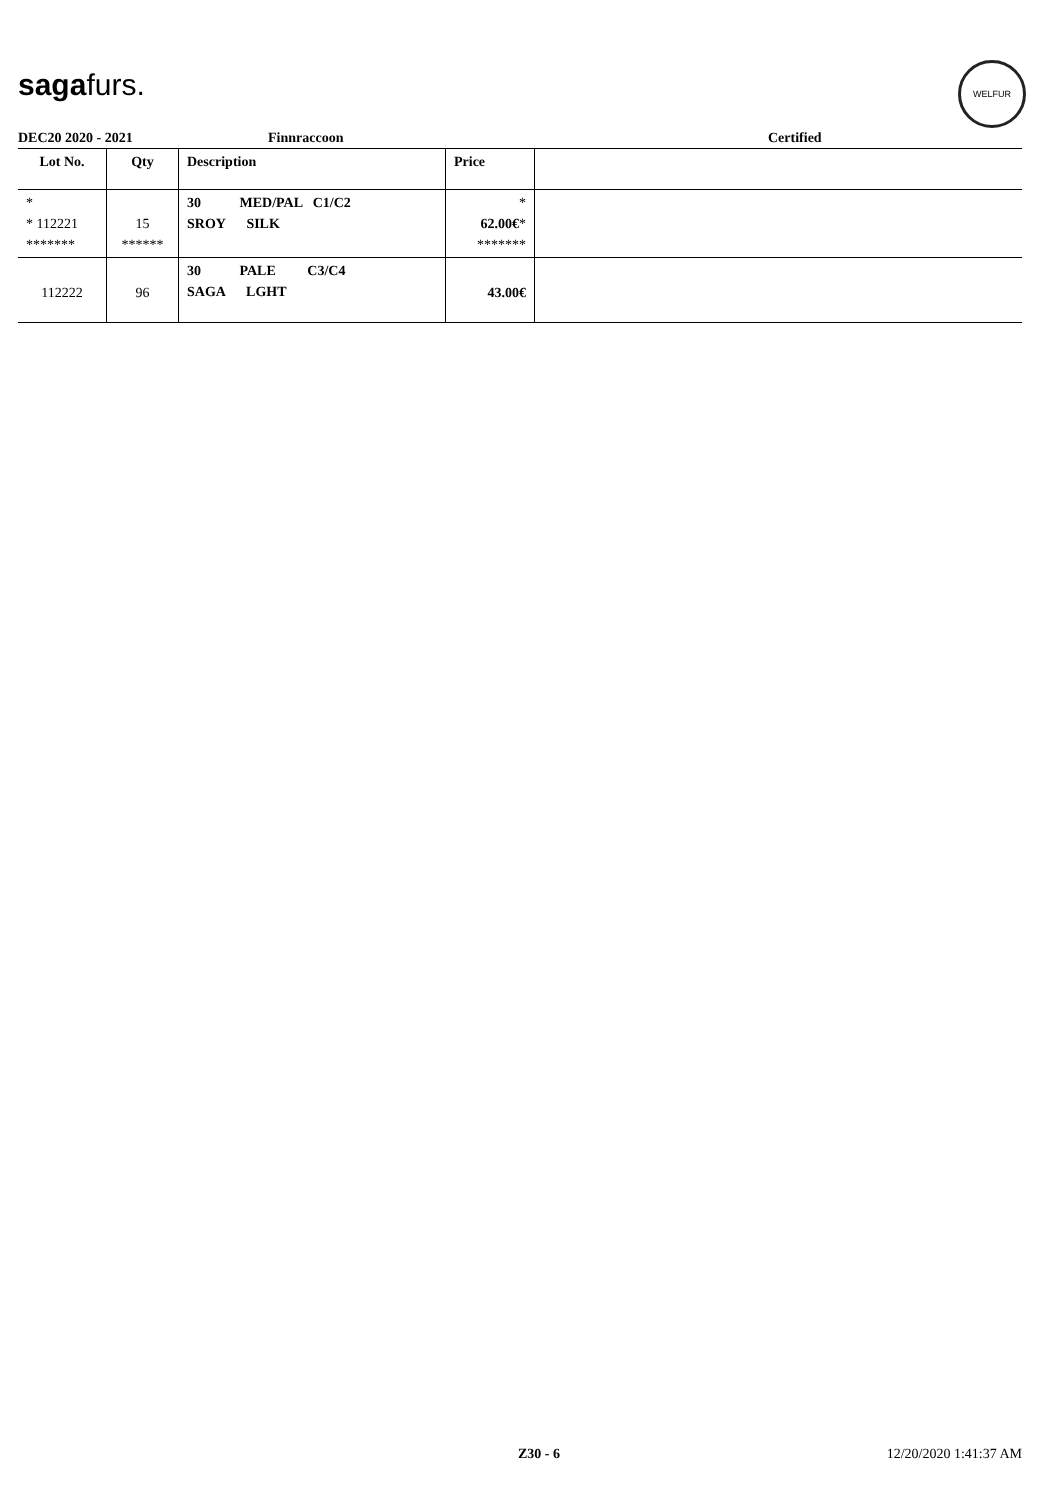sagafurs.
WELFUR
DEC20 2020 - 2021 Finnraccoon Certified
| Lot No. | Qty | Description | Price | |
| --- | --- | --- | --- | --- |
| * * 112221 ******* | 15 ****** | 30 MED/PAL C1/C2 SROY SILK | * 62.00€ * ******* | |
| 112222 | 96 | 30 PALE C3/C4 SAGA LGHT | 43.00€ | |
Z30 - 6 12/20/2020 1:41:37 AM